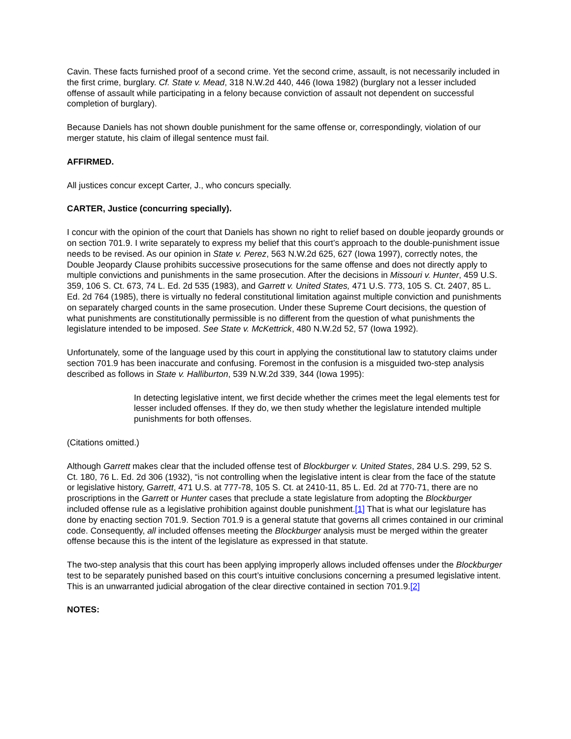Cavin. These facts furnished proof of a second crime. Yet the second crime, assault, is not necessarily included in the first crime, burglary. Cf. State v. Mead, 318 N.W.2d 440, 446 (Iowa 1982) (burglary not a lesser included offense of assault while participating in a felony because conviction of assault not dependent on successful completion of burglary).
Because Daniels has not shown double punishment for the same offense or, correspondingly, violation of our merger statute, his claim of illegal sentence must fail.
AFFIRMED.
All justices concur except Carter, J., who concurs specially.
CARTER, Justice (concurring specially).
I concur with the opinion of the court that Daniels has shown no right to relief based on double jeopardy grounds or on section 701.9. I write separately to express my belief that this court’s approach to the double-punishment issue needs to be revised. As our opinion in State v. Perez, 563 N.W.2d 625, 627 (Iowa 1997), correctly notes, the Double Jeopardy Clause prohibits successive prosecutions for the same offense and does not directly apply to multiple convictions and punishments in the same prosecution. After the decisions in Missouri v. Hunter, 459 U.S. 359, 106 S. Ct. 673, 74 L. Ed. 2d 535 (1983), and Garrett v. United States, 471 U.S. 773, 105 S. Ct. 2407, 85 L. Ed. 2d 764 (1985), there is virtually no federal constitutional limitation against multiple conviction and punishments on separately charged counts in the same prosecution. Under these Supreme Court decisions, the question of what punishments are constitutionally permissible is no different from the question of what punishments the legislature intended to be imposed. See State v. McKettrick, 480 N.W.2d 52, 57 (Iowa 1992).
Unfortunately, some of the language used by this court in applying the constitutional law to statutory claims under section 701.9 has been inaccurate and confusing. Foremost in the confusion is a misguided two-step analysis described as follows in State v. Halliburton, 539 N.W.2d 339, 344 (Iowa 1995):
In detecting legislative intent, we first decide whether the crimes meet the legal elements test for lesser included offenses. If they do, we then study whether the legislature intended multiple punishments for both offenses.
(Citations omitted.)
Although Garrett makes clear that the included offense test of Blockburger v. United States, 284 U.S. 299, 52 S. Ct. 180, 76 L. Ed. 2d 306 (1932), “is not controlling when the legislative intent is clear from the face of the statute or legislative history, Garrett, 471 U.S. at 777-78, 105 S. Ct. at 2410-11, 85 L. Ed. 2d at 770-71, there are no proscriptions in the Garrett or Hunter cases that preclude a state legislature from adopting the Blockburger included offense rule as a legislative prohibition against double punishment.[1] That is what our legislature has done by enacting section 701.9. Section 701.9 is a general statute that governs all crimes contained in our criminal code. Consequently, all included offenses meeting the Blockburger analysis must be merged within the greater offense because this is the intent of the legislature as expressed in that statute.
The two-step analysis that this court has been applying improperly allows included offenses under the Blockburger test to be separately punished based on this court’s intuitive conclusions concerning a presumed legislative intent. This is an unwarranted judicial abrogation of the clear directive contained in section 701.9.[2]
NOTES: